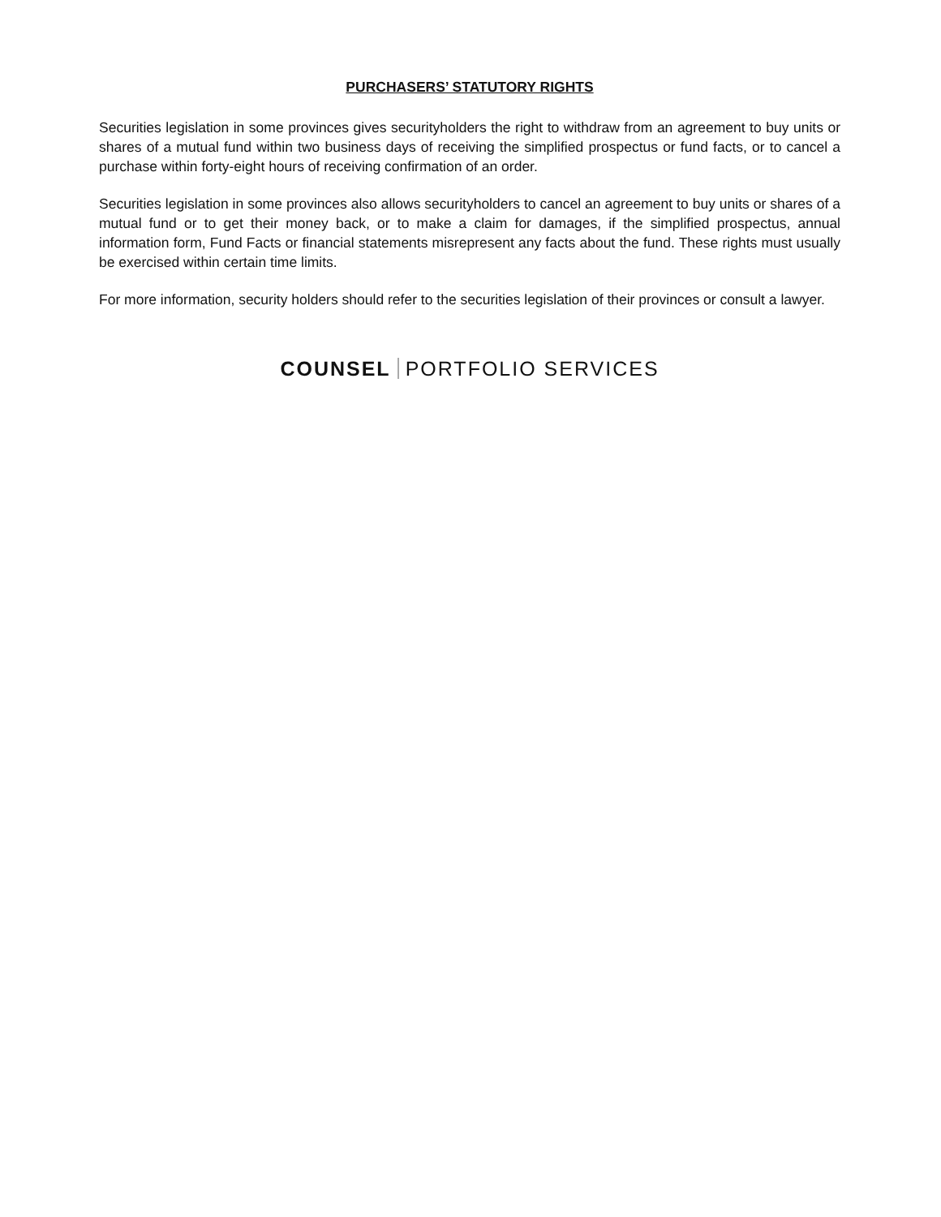PURCHASERS’ STATUTORY RIGHTS
Securities legislation in some provinces gives securityholders the right to withdraw from an agreement to buy units or shares of a mutual fund within two business days of receiving the simplified prospectus or fund facts, or to cancel a purchase within forty-eight hours of receiving confirmation of an order.
Securities legislation in some provinces also allows securityholders to cancel an agreement to buy units or shares of a mutual fund or to get their money back, or to make a claim for damages, if the simplified prospectus, annual information form, Fund Facts or financial statements misrepresent any facts about the fund. These rights must usually be exercised within certain time limits.
For more information, security holders should refer to the securities legislation of their provinces or consult a lawyer.
COUNSEL PORTFOLIO SERVICES